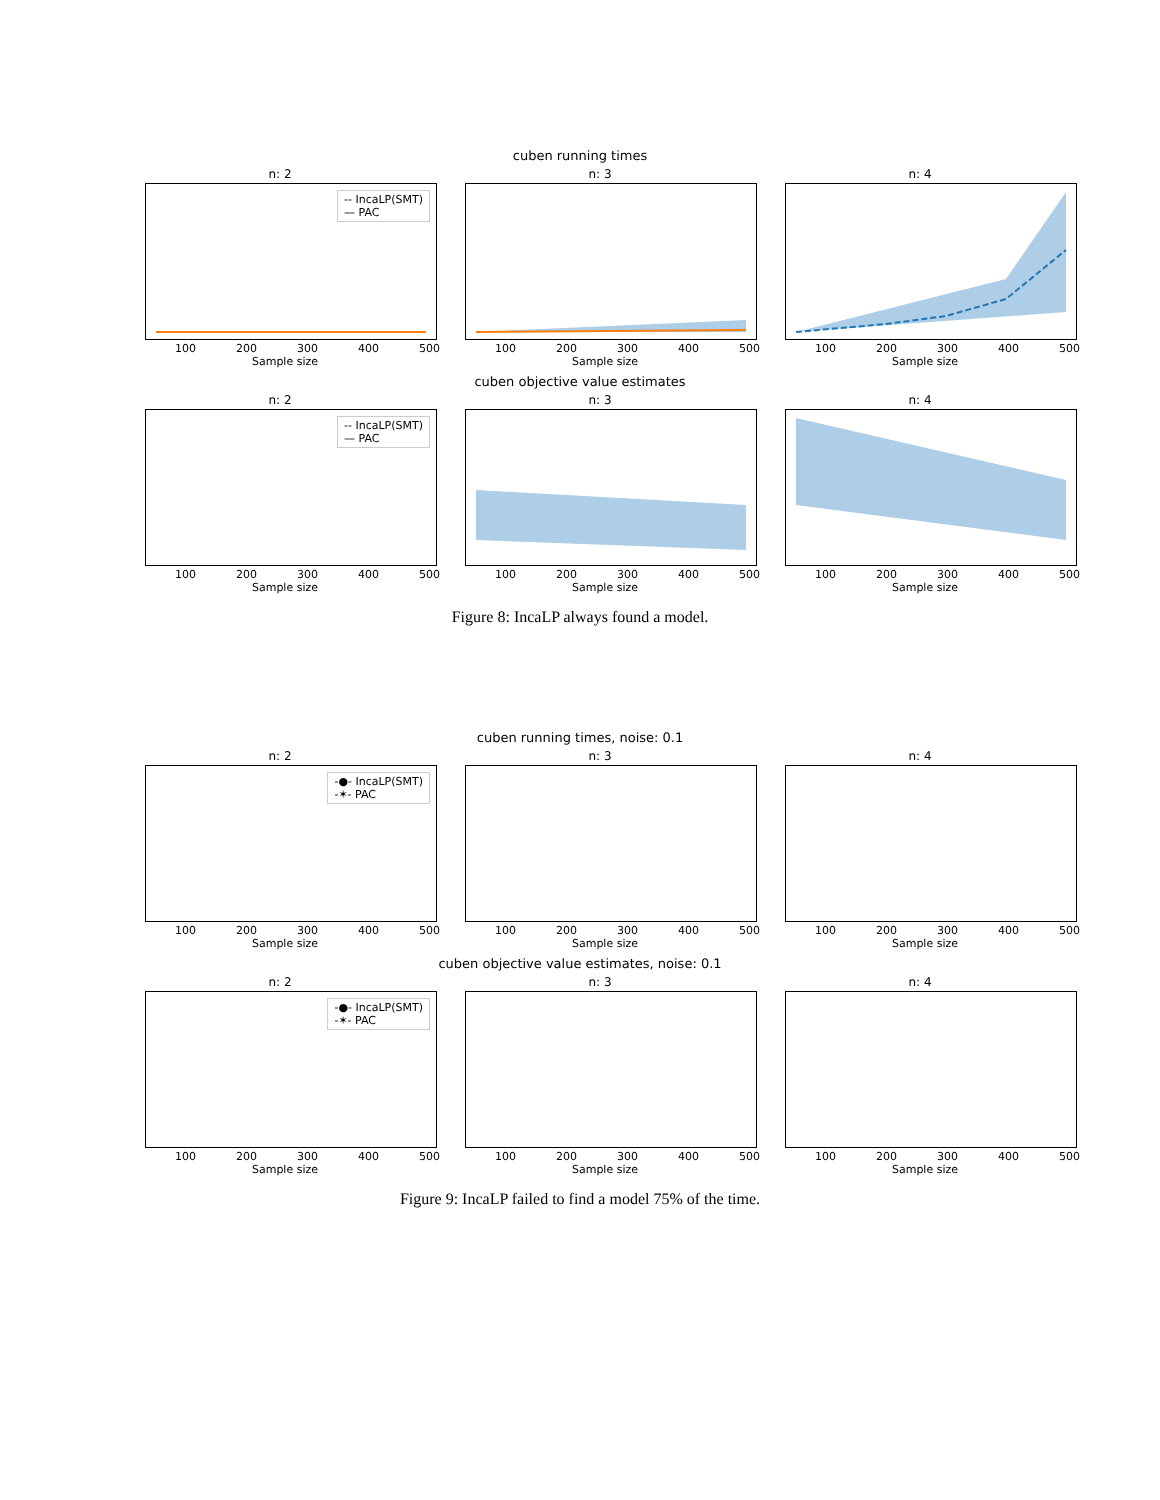cuben running times
n: 2
-- IncaLP(SMT)
— PAC
100 200 300 400 500
Sample size
n: 3
100 200 300 400 500
Sample size
n: 4
100 200 300 400 500
Sample size
cuben objective value estimates
n: 2
-- IncaLP(SMT)
— PAC
100 200 300 400 500
Sample size
n: 3
100 200 300 400 500
Sample size
n: 4
100 200 300 400 500
Sample size
Figure 8: IncaLP always found a model.
cuben running times, noise: 0.1
n: 2
-●- IncaLP(SMT)
-✶- PAC
100 200 300 400 500
Sample size
n: 3
100 200 300 400 500
Sample size
n: 4
100 200 300 400 500
Sample size
cuben objective value estimates, noise: 0.1
n: 2
-●- IncaLP(SMT)
-✶- PAC
100 200 300 400 500
Sample size
n: 3
100 200 300 400 500
Sample size
n: 4
100 200 300 400 500
Sample size
Figure 9: IncaLP failed to find a model 75% of the time.